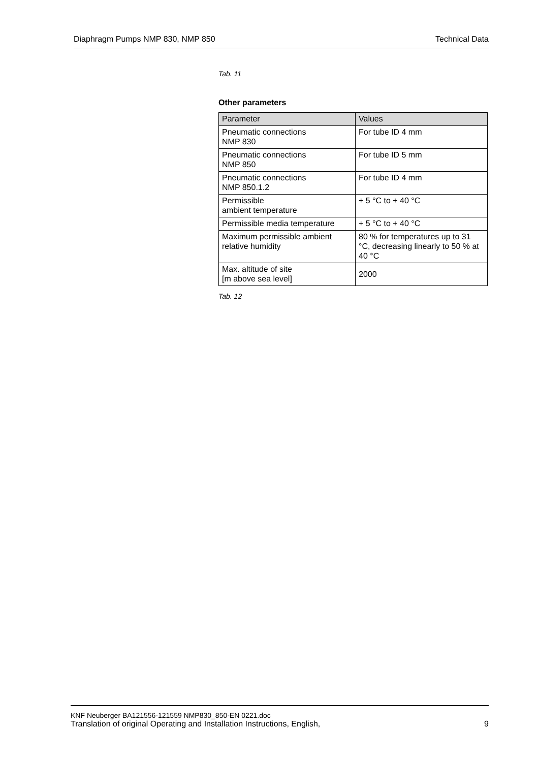Diaphragm Pumps NMP 830, NMP 850 Technical Data
Tab. 11
Other parameters
| Parameter | Values |
| --- | --- |
| Pneumatic connections NMP 830 | For tube ID 4 mm |
| Pneumatic connections NMP 850 | For tube ID 5 mm |
| Pneumatic connections NMP 850.1.2 | For tube ID 4 mm |
| Permissible ambient temperature | + 5 °C to + 40 °C |
| Permissible media temperature | + 5 °C to + 40 °C |
| Maximum permissible ambient relative humidity | 80 % for temperatures up to 31 °C, decreasing linearly to 50 % at 40 °C |
| Max. altitude of site [m above sea level] | 2000 |
Tab. 12
KNF Neuberger BA121556-121559 NMP830_850-EN 0221.doc
Translation of original Operating and Installation Instructions, English, 9